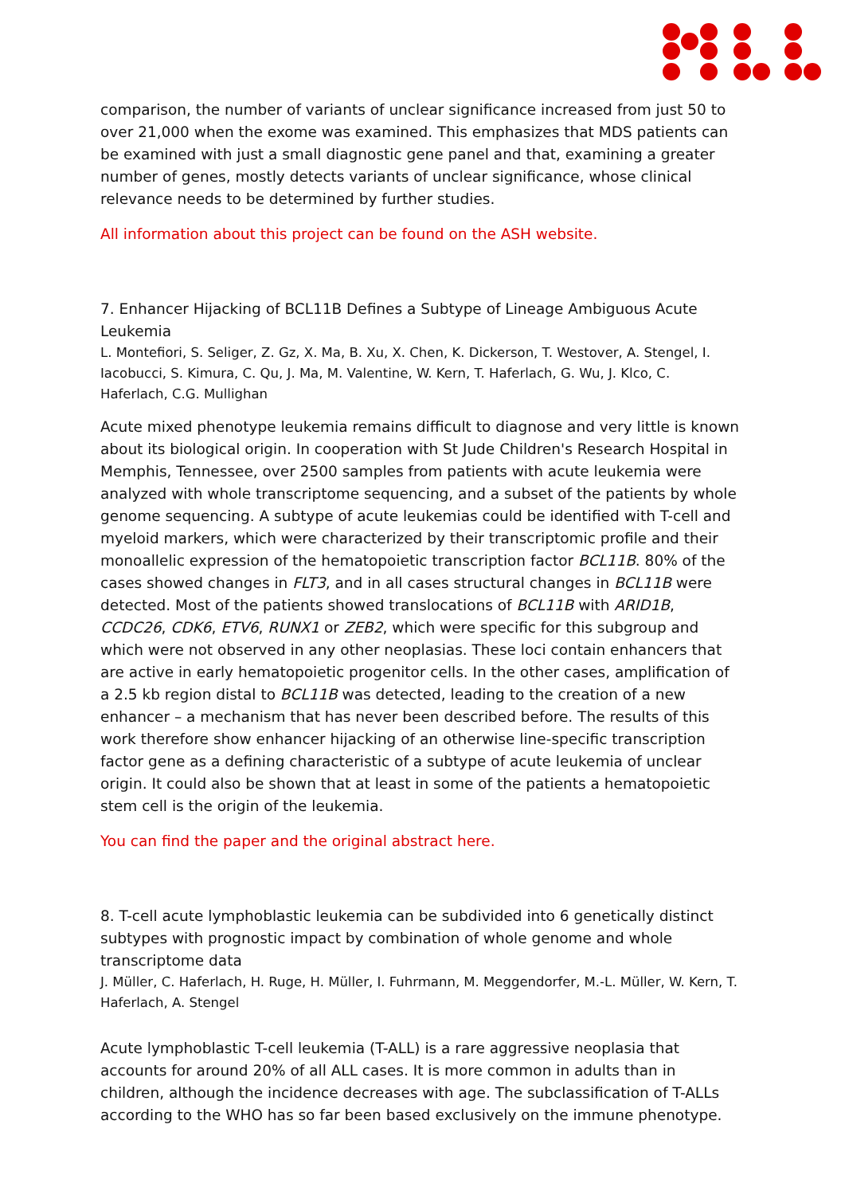comparison, the number of variants of unclear significance increased from just 50 to over 21,000 when the exome was examined. This emphasizes that MDS patients can be examined with just a small diagnostic gene panel and that, examining a greater number of genes, mostly detects variants of unclear significance, whose clinical relevance needs to be determined by further studies.
All information about this project can be found on the ASH website.
7. Enhancer Hijacking of BCL11B Defines a Subtype of Lineage Ambiguous Acute Leukemia
L. Montefiori, S. Seliger, Z. Gz, X. Ma, B. Xu, X. Chen, K. Dickerson, T. Westover, A. Stengel, I. Iacobucci, S. Kimura, C. Qu, J. Ma, M. Valentine, W. Kern, T. Haferlach, G. Wu, J. Klco, C. Haferlach, C.G. Mullighan
Acute mixed phenotype leukemia remains difficult to diagnose and very little is known about its biological origin. In cooperation with St Jude Children's Research Hospital in Memphis, Tennessee, over 2500 samples from patients with acute leukemia were analyzed with whole transcriptome sequencing, and a subset of the patients by whole genome sequencing. A subtype of acute leukemias could be identified with T-cell and myeloid markers, which were characterized by their transcriptomic profile and their monoallelic expression of the hematopoietic transcription factor BCL11B. 80% of the cases showed changes in FLT3, and in all cases structural changes in BCL11B were detected. Most of the patients showed translocations of BCL11B with ARID1B, CCDC26, CDK6, ETV6, RUNX1 or ZEB2, which were specific for this subgroup and which were not observed in any other neoplasias. These loci contain enhancers that are active in early hematopoietic progenitor cells. In the other cases, amplification of a 2.5 kb region distal to BCL11B was detected, leading to the creation of a new enhancer – a mechanism that has never been described before. The results of this work therefore show enhancer hijacking of an otherwise line-specific transcription factor gene as a defining characteristic of a subtype of acute leukemia of unclear origin. It could also be shown that at least in some of the patients a hematopoietic stem cell is the origin of the leukemia.
You can find the paper and the original abstract here.
8. T-cell acute lymphoblastic leukemia can be subdivided into 6 genetically distinct subtypes with prognostic impact by combination of whole genome and whole transcriptome data
J. Müller, C. Haferlach, H. Ruge, H. Müller, I. Fuhrmann, M. Meggendorfer, M.-L. Müller, W. Kern, T. Haferlach, A. Stengel
Acute lymphoblastic T-cell leukemia (T-ALL) is a rare aggressive neoplasia that accounts for around 20% of all ALL cases. It is more common in adults than in children, although the incidence decreases with age. The subclassification of T-ALLs according to the WHO has so far been based exclusively on the immune phenotype.